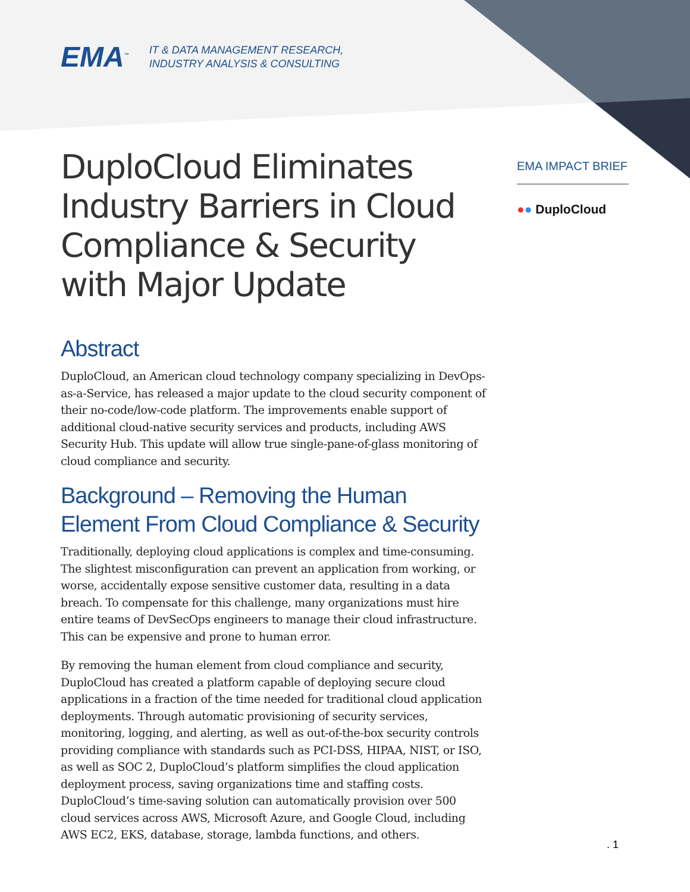EMA<sup>™</sup>
IT & DATA MANAGEMENT RESEARCH,
INDUSTRY ANALYSIS & CONSULTING
DuploCloud Eliminates Industry Barriers in Cloud Compliance & Security with Major Update
Abstract
DuploCloud, an American cloud technology company specializing in DevOps-as-a-Service, has released a major update to the cloud security component of their no-code/low-code platform. The improvements enable support of additional cloud-native security services and products, including AWS Security Hub. This update will allow true single-pane-of-glass monitoring of cloud compliance and security.
Background – Removing the Human Element From Cloud Compliance & Security
Traditionally, deploying cloud applications is complex and time-consuming. The slightest misconfiguration can prevent an application from working, or worse, accidentally expose sensitive customer data, resulting in a data breach. To compensate for this challenge, many organizations must hire entire teams of DevSecOps engineers to manage their cloud infrastructure. This can be expensive and prone to human error.
By removing the human element from cloud compliance and security, DuploCloud has created a platform capable of deploying secure cloud applications in a fraction of the time needed for traditional cloud application deployments. Through automatic provisioning of security services, monitoring, logging, and alerting, as well as out-of-the-box security controls providing compliance with standards such as PCI-DSS, HIPAA, NIST, or ISO, as well as SOC 2, DuploCloud’s platform simplifies the cloud application deployment process, saving organizations time and staffing costs. DuploCloud’s time-saving solution can automatically provision over 500 cloud services across AWS, Microsoft Azure, and Google Cloud, including AWS EC2, EKS, database, storage, lambda functions, and others.
EMA IMPACT BRIEF
●● DuploCloud
. 1